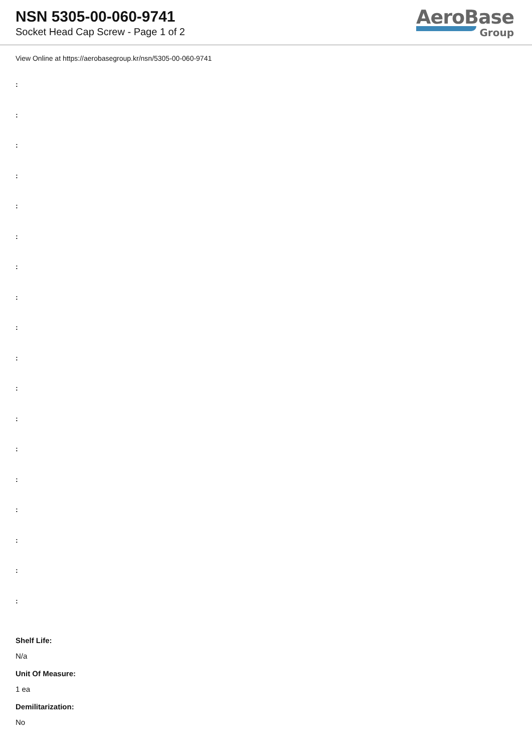NSN 5305-00-060-9741
Socket Head Cap Screw - Page 1 of 2
AeroBase
Group
View Online at https://aerobasegroup.kr/nsn/5305-00-060-9741
:
:
:
:
:
:
:
:
:
:
:
:
:
:
:
:
:
:
Shelf Life:
N/a
Unit Of Measure:
1 ea
Demilitarization:
No